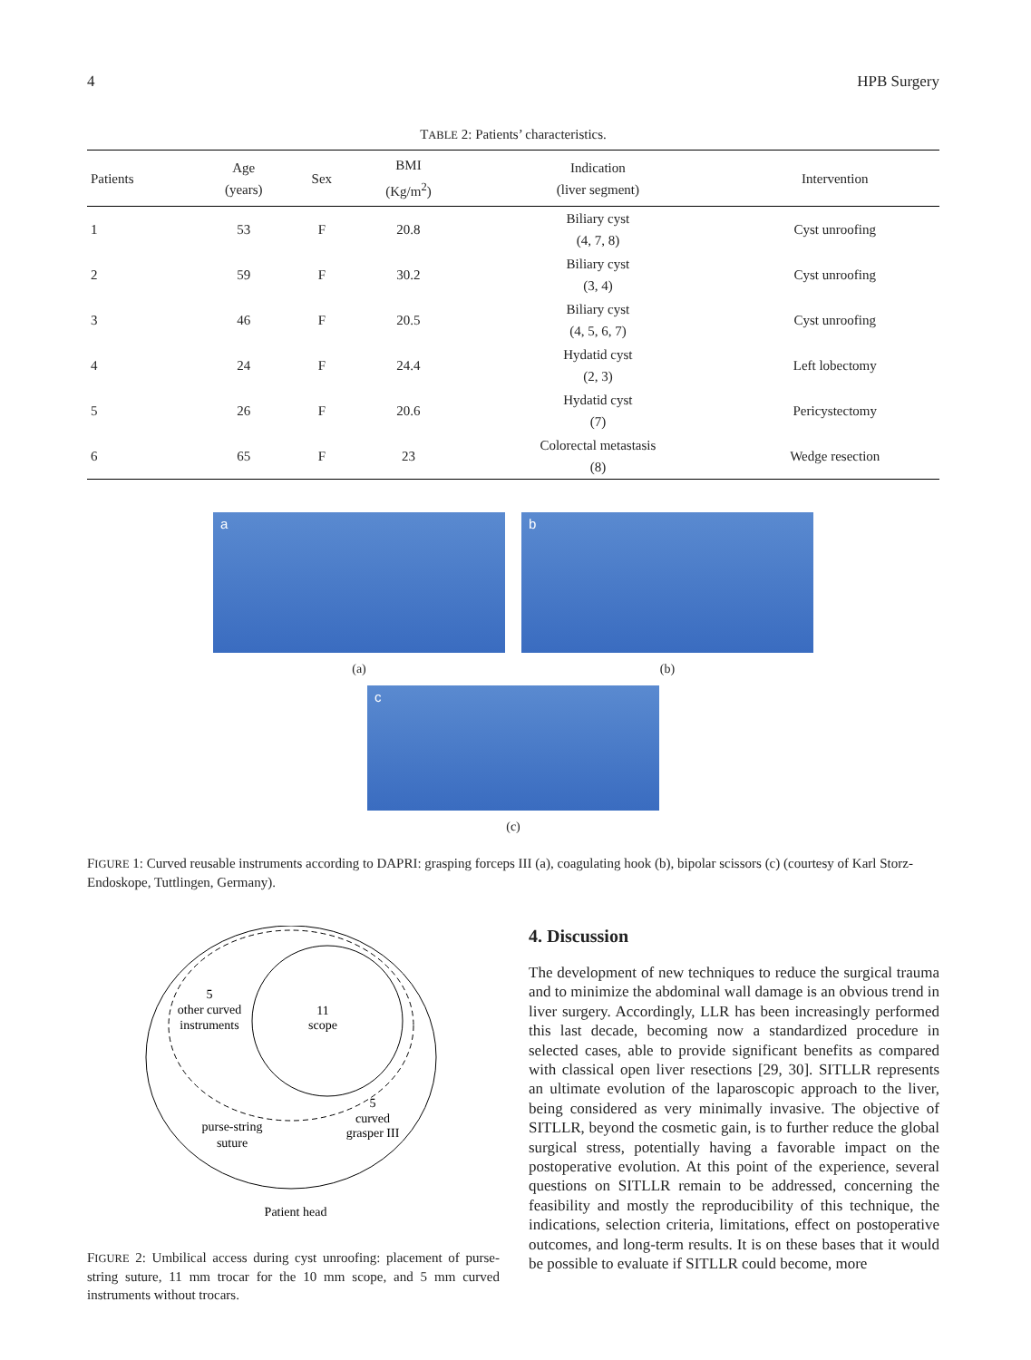4 HPB Surgery
TABLE 2: Patients’ characteristics.
| Patients | Age (years) | Sex | BMI (Kg/m<sup>2</sup>) | Indication (liver segment) | Intervention |
| --- | --- | --- | --- | --- | --- |
| 1 | 53 | F | 20.8 | Biliary cyst (4, 7, 8) | Cyst unroofing |
| 2 | 59 | F | 30.2 | Biliary cyst (3, 4) | Cyst unroofing |
| 3 | 46 | F | 20.5 | Biliary cyst (4, 5, 6, 7) | Cyst unroofing |
| 4 | 24 | F | 24.4 | Hydatid cyst (2, 3) | Left lobectomy |
| 5 | 26 | F | 20.6 | Hydatid cyst (7) | Pericystectomy |
| 6 | 65 | F | 23 | Colorectal metastasis (8) | Wedge resection |
a
(a)
b
(b)
c
(c)
FIGURE 1: Curved reusable instruments according to DAPRI: grasping forceps III (a), coagulating hook (b), bipolar scissors (c) (courtesy of Karl Storz-Endoskope, Tuttlingen, Germany).
5
other curved
instruments
11
scope
purse-string
suture
5
curved
grasper III
Patient head
FIGURE 2: Umbilical access during cyst unroofing: placement of purse-string suture, 11 mm trocar for the 10 mm scope, and 5 mm curved instruments without trocars.
4. Discussion
The development of new techniques to reduce the surgical trauma and to minimize the abdominal wall damage is an obvious trend in liver surgery. Accordingly, LLR has been increasingly performed this last decade, becoming now a standardized procedure in selected cases, able to provide significant benefits as compared with classical open liver resections [29, 30]. SITLLR represents an ultimate evolution of the laparoscopic approach to the liver, being considered as very minimally invasive. The objective of SITLLR, beyond the cosmetic gain, is to further reduce the global surgical stress, potentially having a favorable impact on the postoperative evolution. At this point of the experience, several questions on SITLLR remain to be addressed, concerning the feasibility and mostly the reproducibility of this technique, the indications, selection criteria, limitations, effect on postoperative outcomes, and long-term results. It is on these bases that it would be possible to evaluate if SITLLR could become, more